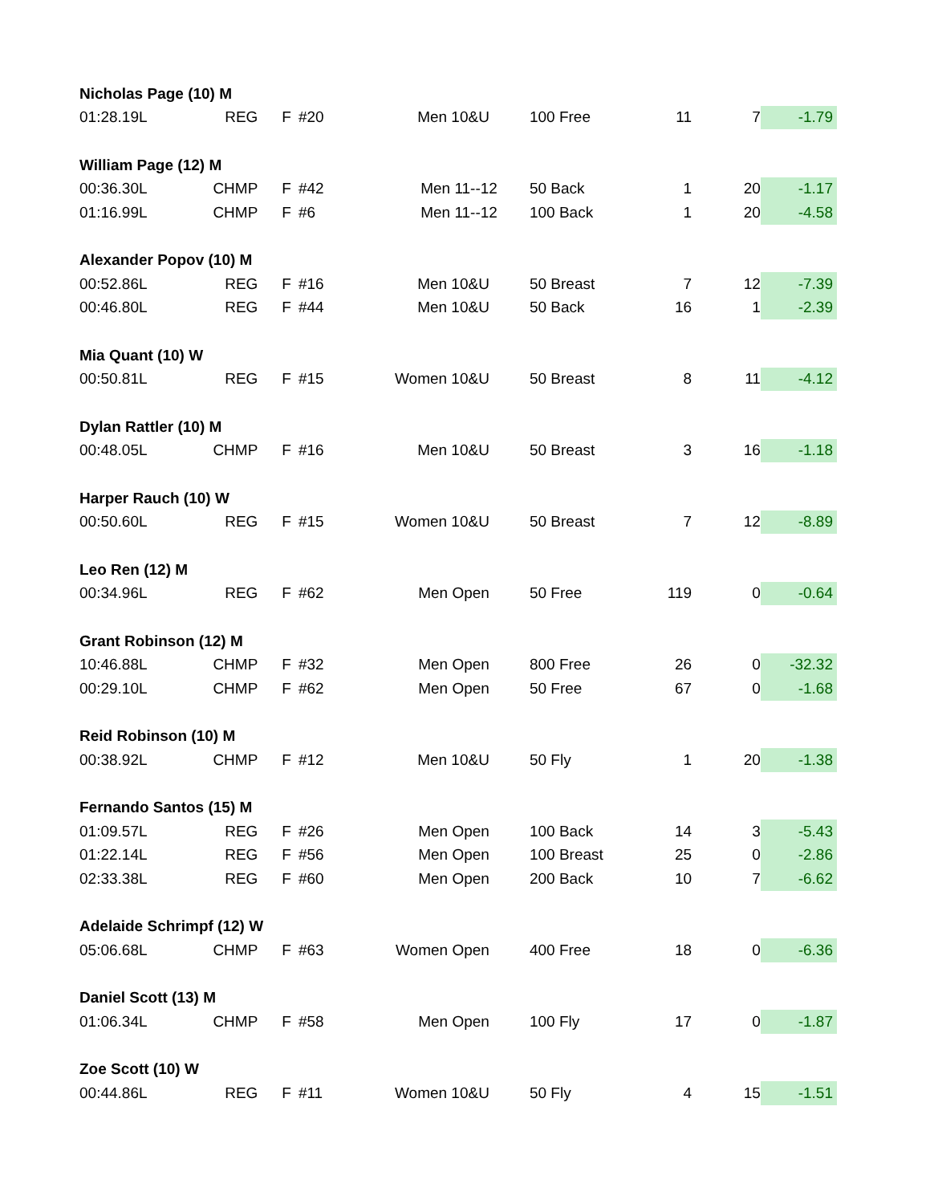| Nicholas Page (10) M | | | | | | | | |
| 01:28.19L | REG | F | #20 | Men 10&U | 100 Free | 11 | 7 | -1.79 |
| William Page (12) M | | | | | | | | |
| 00:36.30L | CHMP | F | #42 | Men 11--12 | 50 Back | 1 | 20 | -1.17 |
| 01:16.99L | CHMP | F | #6 | Men 11--12 | 100 Back | 1 | 20 | -4.58 |
| Alexander Popov (10) M | | | | | | | | |
| 00:52.86L | REG | F | #16 | Men 10&U | 50 Breast | 7 | 12 | -7.39 |
| 00:46.80L | REG | F | #44 | Men 10&U | 50 Back | 16 | 1 | -2.39 |
| Mia Quant (10) W | | | | | | | | |
| 00:50.81L | REG | F | #15 | Women 10&U | 50 Breast | 8 | 11 | -4.12 |
| Dylan Rattler (10) M | | | | | | | | |
| 00:48.05L | CHMP | F | #16 | Men 10&U | 50 Breast | 3 | 16 | -1.18 |
| Harper Rauch (10) W | | | | | | | | |
| 00:50.60L | REG | F | #15 | Women 10&U | 50 Breast | 7 | 12 | -8.89 |
| Leo Ren (12) M | | | | | | | | |
| 00:34.96L | REG | F | #62 | Men Open | 50 Free | 119 | 0 | -0.64 |
| Grant Robinson (12) M | | | | | | | | |
| 10:46.88L | CHMP | F | #32 | Men Open | 800 Free | 26 | 0 | -32.32 |
| 00:29.10L | CHMP | F | #62 | Men Open | 50 Free | 67 | 0 | -1.68 |
| Reid Robinson (10) M | | | | | | | | |
| 00:38.92L | CHMP | F | #12 | Men 10&U | 50 Fly | 1 | 20 | -1.38 |
| Fernando Santos (15) M | | | | | | | | |
| 01:09.57L | REG | F | #26 | Men Open | 100 Back | 14 | 3 | -5.43 |
| 01:22.14L | REG | F | #56 | Men Open | 100 Breast | 25 | 0 | -2.86 |
| 02:33.38L | REG | F | #60 | Men Open | 200 Back | 10 | 7 | -6.62 |
| Adelaide Schrimpf (12) W | | | | | | | | |
| 05:06.68L | CHMP | F | #63 | Women Open | 400 Free | 18 | 0 | -6.36 |
| Daniel Scott (13) M | | | | | | | | |
| 01:06.34L | CHMP | F | #58 | Men Open | 100 Fly | 17 | 0 | -1.87 |
| Zoe Scott (10) W | | | | | | | | |
| 00:44.86L | REG | F | #11 | Women 10&U | 50 Fly | 4 | 15 | -1.51 |